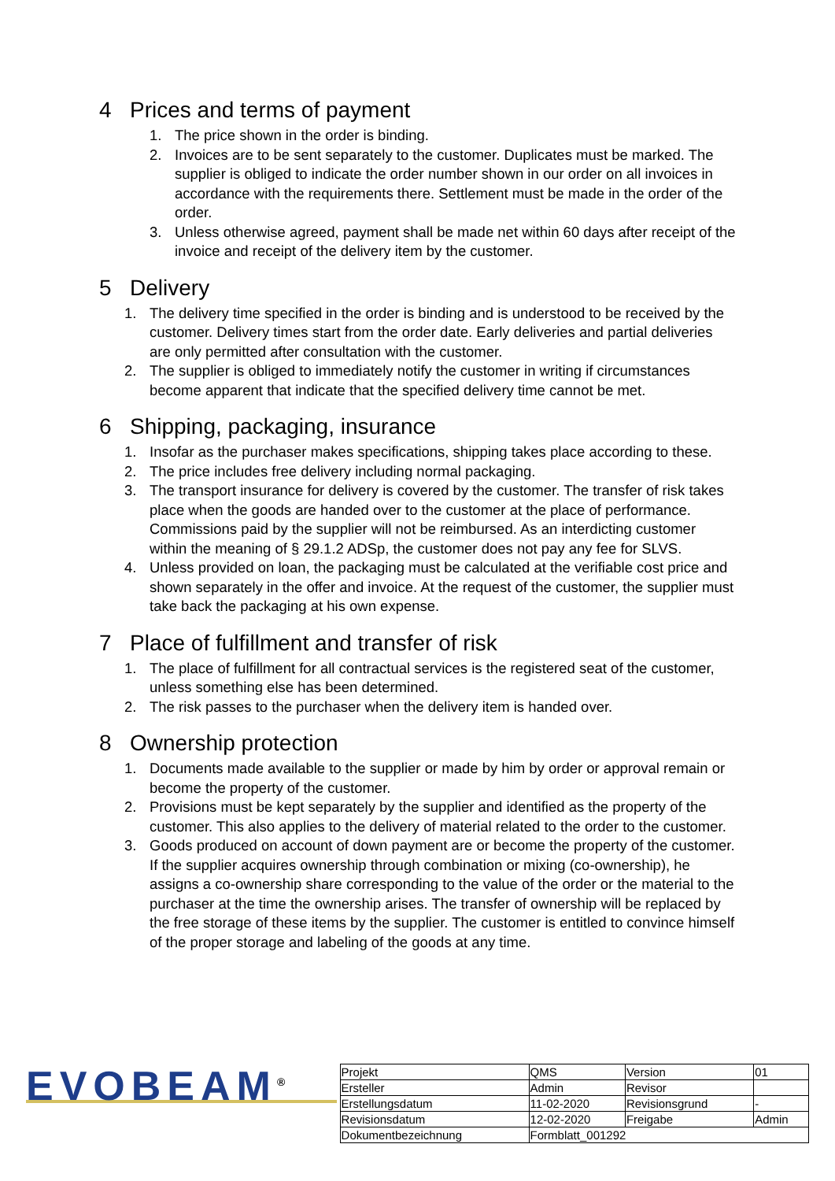4 Prices and terms of payment
1. The price shown in the order is binding.
2. Invoices are to be sent separately to the customer. Duplicates must be marked. The supplier is obliged to indicate the order number shown in our order on all invoices in accordance with the requirements there. Settlement must be made in the order of the order.
3. Unless otherwise agreed, payment shall be made net within 60 days after receipt of the invoice and receipt of the delivery item by the customer.
5 Delivery
1. The delivery time specified in the order is binding and is understood to be received by the customer. Delivery times start from the order date. Early deliveries and partial deliveries are only permitted after consultation with the customer.
2. The supplier is obliged to immediately notify the customer in writing if circumstances become apparent that indicate that the specified delivery time cannot be met.
6 Shipping, packaging, insurance
1. Insofar as the purchaser makes specifications, shipping takes place according to these.
2. The price includes free delivery including normal packaging.
3. The transport insurance for delivery is covered by the customer. The transfer of risk takes place when the goods are handed over to the customer at the place of performance. Commissions paid by the supplier will not be reimbursed. As an interdicting customer within the meaning of § 29.1.2 ADSp, the customer does not pay any fee for SLVS.
4. Unless provided on loan, the packaging must be calculated at the verifiable cost price and shown separately in the offer and invoice. At the request of the customer, the supplier must take back the packaging at his own expense.
7 Place of fulfillment and transfer of risk
1. The place of fulfillment for all contractual services is the registered seat of the customer, unless something else has been determined.
2. The risk passes to the purchaser when the delivery item is handed over.
8 Ownership protection
1. Documents made available to the supplier or made by him by order or approval remain or become the property of the customer.
2. Provisions must be kept separately by the supplier and identified as the property of the customer. This also applies to the delivery of material related to the order to the customer.
3. Goods produced on account of down payment are or become the property of the customer. If the supplier acquires ownership through combination or mixing (co-ownership), he assigns a co-ownership share corresponding to the value of the order or the material to the purchaser at the time the ownership arises. The transfer of ownership will be replaced by the free storage of these items by the supplier. The customer is entitled to convince himself of the proper storage and labeling of the goods at any time.
EVOBEAM<sup>®</sup>
| Projekt | QMS | Version | 01 |
| Ersteller | Admin | Revisor | |
| Erstellungsdatum | 11-02-2020 | Revisionsgrund | - |
| Revisionsdatum | 12-02-2020 | Freigabe | Admin |
| Dokumentbezeichnung | Formblatt_001292 | | |